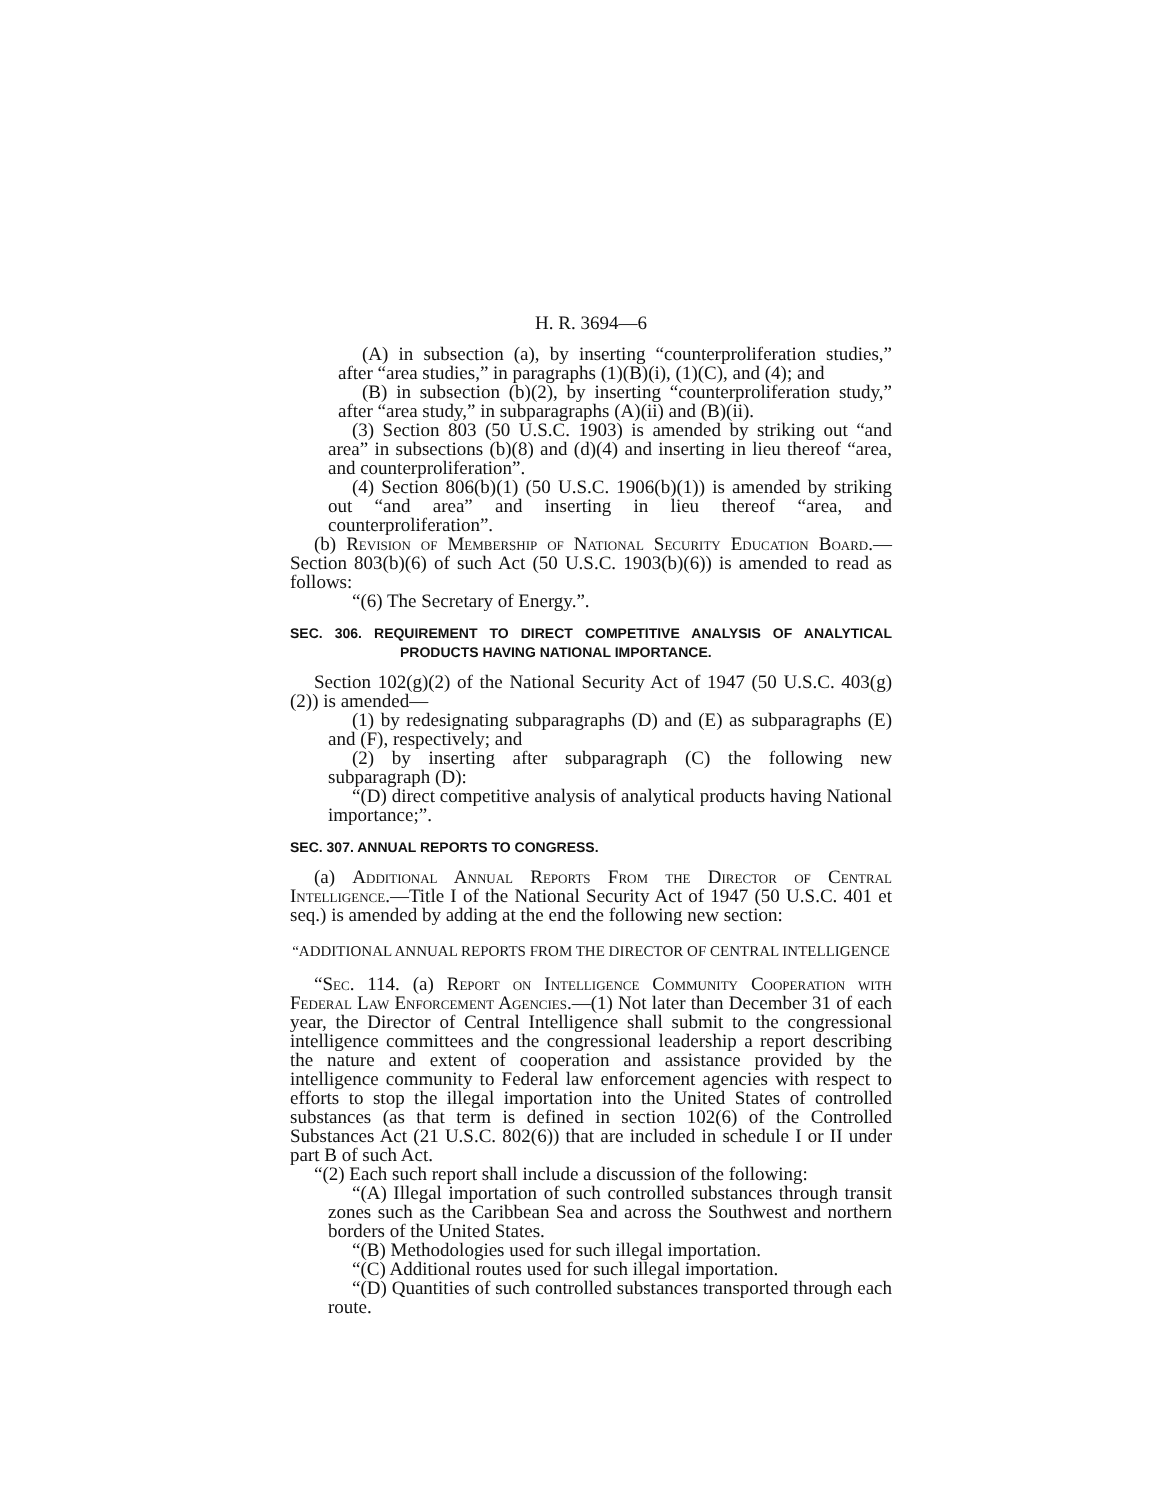H. R. 3694—6
(A) in subsection (a), by inserting “counterproliferation studies,” after “area studies,” in paragraphs (1)(B)(i), (1)(C), and (4); and
(B) in subsection (b)(2), by inserting “counterproliferation study,” after “area study,” in subparagraphs (A)(ii) and (B)(ii).
(3) Section 803 (50 U.S.C. 1903) is amended by striking out “and area” in subsections (b)(8) and (d)(4) and inserting in lieu thereof “area, and counterproliferation”.
(4) Section 806(b)(1) (50 U.S.C. 1906(b)(1)) is amended by striking out “and area” and inserting in lieu thereof “area, and counterproliferation”.
(b) Revision of Membership of National Security Education Board.—Section 803(b)(6) of such Act (50 U.S.C. 1903(b)(6)) is amended to read as follows:
“(6) The Secretary of Energy.”.
SEC. 306. REQUIREMENT TO DIRECT COMPETITIVE ANALYSIS OF ANALYTICAL PRODUCTS HAVING NATIONAL IMPORTANCE.
Section 102(g)(2) of the National Security Act of 1947 (50 U.S.C. 403(g)(2)) is amended—
(1) by redesignating subparagraphs (D) and (E) as subparagraphs (E) and (F), respectively; and
(2) by inserting after subparagraph (C) the following new subparagraph (D):
“(D) direct competitive analysis of analytical products having National importance;”.
SEC. 307. ANNUAL REPORTS TO CONGRESS.
(a) Additional Annual Reports From the Director of Central Intelligence.—Title I of the National Security Act of 1947 (50 U.S.C. 401 et seq.) is amended by adding at the end the following new section:
“ADDITIONAL ANNUAL REPORTS FROM THE DIRECTOR OF CENTRAL INTELLIGENCE
“Sec. 114. (a) Report on Intelligence Community Cooperation with Federal Law Enforcement Agencies.—(1) Not later than December 31 of each year, the Director of Central Intelligence shall submit to the congressional intelligence committees and the congressional leadership a report describing the nature and extent of cooperation and assistance provided by the intelligence community to Federal law enforcement agencies with respect to efforts to stop the illegal importation into the United States of controlled substances (as that term is defined in section 102(6) of the Controlled Substances Act (21 U.S.C. 802(6)) that are included in schedule I or II under part B of such Act.
“(2) Each such report shall include a discussion of the following:
“(A) Illegal importation of such controlled substances through transit zones such as the Caribbean Sea and across the Southwest and northern borders of the United States.
“(B) Methodologies used for such illegal importation.
“(C) Additional routes used for such illegal importation.
“(D) Quantities of such controlled substances transported through each route.